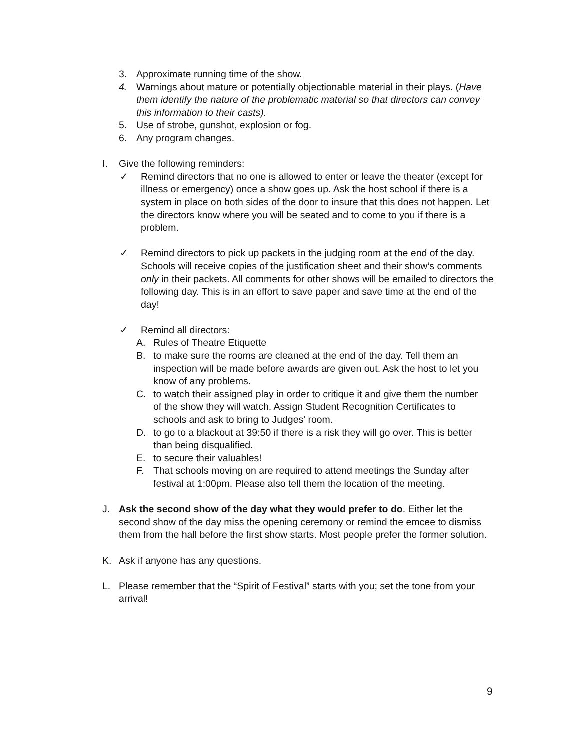3. Approximate running time of the show.
4. Warnings about mature or potentially objectionable material in their plays. (Have them identify the nature of the problematic material so that directors can convey this information to their casts).
5. Use of strobe, gunshot, explosion or fog.
6. Any program changes.
I. Give the following reminders:
✓ Remind directors that no one is allowed to enter or leave the theater (except for illness or emergency) once a show goes up. Ask the host school if there is a system in place on both sides of the door to insure that this does not happen. Let the directors know where you will be seated and to come to you if there is a problem.
✓ Remind directors to pick up packets in the judging room at the end of the day. Schools will receive copies of the justification sheet and their show’s comments only in their packets. All comments for other shows will be emailed to directors the following day. This is in an effort to save paper and save time at the end of the day!
✓ Remind all directors:
A. Rules of Theatre Etiquette
B. to make sure the rooms are cleaned at the end of the day. Tell them an inspection will be made before awards are given out. Ask the host to let you know of any problems.
C. to watch their assigned play in order to critique it and give them the number of the show they will watch. Assign Student Recognition Certificates to schools and ask to bring to Judges' room.
D. to go to a blackout at 39:50 if there is a risk they will go over. This is better than being disqualified.
E. to secure their valuables!
F. That schools moving on are required to attend meetings the Sunday after festival at 1:00pm. Please also tell them the location of the meeting.
J. Ask the second show of the day what they would prefer to do. Either let the second show of the day miss the opening ceremony or remind the emcee to dismiss them from the hall before the first show starts. Most people prefer the former solution.
K. Ask if anyone has any questions.
L. Please remember that the “Spirit of Festival” starts with you; set the tone from your arrival!
9